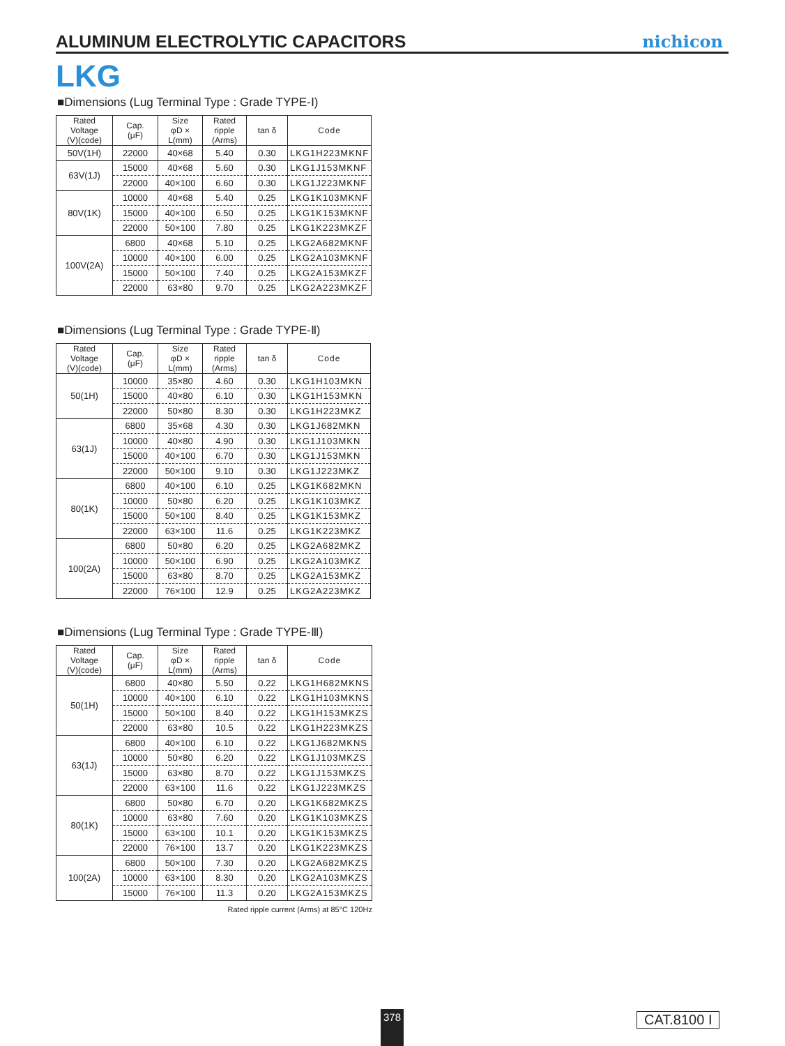ALUMINUM ELECTROLYTIC CAPACITORS
nichicon
LKG
■Dimensions (Lug Terminal Type : Grade TYPE-Ⅰ)
| Rated Voltage (V)(code) | Cap. (μF) | Size φD × L(mm) | Rated ripple (Arms) | tan δ | Code |
| --- | --- | --- | --- | --- | --- |
| 50V(1H) | 22000 | 40×68 | 5.40 | 0.30 | LKG1H223MKNF |
| 63V(1J) | 15000 | 40×68 | 5.60 | 0.30 | LKG1J153MKNF |
| | 22000 | 40×100 | 6.60 | 0.30 | LKG1J223MKNF |
| 80V(1K) | 10000 | 40×68 | 5.40 | 0.25 | LKG1K103MKNF |
| | 15000 | 40×100 | 6.50 | 0.25 | LKG1K153MKNF |
| | 22000 | 50×100 | 7.80 | 0.25 | LKG1K223MKZF |
| 100V(2A) | 6800 | 40×68 | 5.10 | 0.25 | LKG2A682MKNF |
| | 10000 | 40×100 | 6.00 | 0.25 | LKG2A103MKNF |
| | 15000 | 50×100 | 7.40 | 0.25 | LKG2A153MKZF |
| | 22000 | 63×80 | 9.70 | 0.25 | LKG2A223MKZF |
■Dimensions (Lug Terminal Type : Grade TYPE-Ⅱ)
| Rated Voltage (V)(code) | Cap. (μF) | Size φD × L(mm) | Rated ripple (Arms) | tan δ | Code |
| --- | --- | --- | --- | --- | --- |
| 50(1H) | 10000 | 35×80 | 4.60 | 0.30 | LKG1H103MKN |
| | 15000 | 40×80 | 6.10 | 0.30 | LKG1H153MKN |
| | 22000 | 50×80 | 8.30 | 0.30 | LKG1H223MKZ |
| 63(1J) | 6800 | 35×68 | 4.30 | 0.30 | LKG1J682MKN |
| | 10000 | 40×80 | 4.90 | 0.30 | LKG1J103MKN |
| | 15000 | 40×100 | 6.70 | 0.30 | LKG1J153MKN |
| | 22000 | 50×100 | 9.10 | 0.30 | LKG1J223MKZ |
| 80(1K) | 6800 | 40×100 | 6.10 | 0.25 | LKG1K682MKN |
| | 10000 | 50×80 | 6.20 | 0.25 | LKG1K103MKZ |
| | 15000 | 50×100 | 8.40 | 0.25 | LKG1K153MKZ |
| | 22000 | 63×100 | 11.6 | 0.25 | LKG1K223MKZ |
| 100(2A) | 6800 | 50×80 | 6.20 | 0.25 | LKG2A682MKZ |
| | 10000 | 50×100 | 6.90 | 0.25 | LKG2A103MKZ |
| | 15000 | 63×80 | 8.70 | 0.25 | LKG2A153MKZ |
| | 22000 | 76×100 | 12.9 | 0.25 | LKG2A223MKZ |
■Dimensions (Lug Terminal Type : Grade TYPE-Ⅲ)
| Rated Voltage (V)(code) | Cap. (μF) | Size φD × L(mm) | Rated ripple (Arms) | tan δ | Code |
| --- | --- | --- | --- | --- | --- |
| 50(1H) | 6800 | 40×80 | 5.50 | 0.22 | LKG1H682MKNS |
| | 10000 | 40×100 | 6.10 | 0.22 | LKG1H103MKNS |
| | 15000 | 50×100 | 8.40 | 0.22 | LKG1H153MKZS |
| | 22000 | 63×80 | 10.5 | 0.22 | LKG1H223MKZS |
| 63(1J) | 6800 | 40×100 | 6.10 | 0.22 | LKG1J682MKNS |
| | 10000 | 50×80 | 6.20 | 0.22 | LKG1J103MKZS |
| | 15000 | 63×80 | 8.70 | 0.22 | LKG1J153MKZS |
| | 22000 | 63×100 | 11.6 | 0.22 | LKG1J223MKZS |
| 80(1K) | 6800 | 50×80 | 6.70 | 0.20 | LKG1K682MKZS |
| | 10000 | 63×80 | 7.60 | 0.20 | LKG1K103MKZS |
| | 15000 | 63×100 | 10.1 | 0.20 | LKG1K153MKZS |
| | 22000 | 76×100 | 13.7 | 0.20 | LKG1K223MKZS |
| 100(2A) | 6800 | 50×100 | 7.30 | 0.20 | LKG2A682MKZS |
| | 10000 | 63×100 | 8.30 | 0.20 | LKG2A103MKZS |
| | 15000 | 76×100 | 11.3 | 0.20 | LKG2A153MKZS |
Rated ripple current (Arms) at 85°C 120Hz
378 CAT.8100 I